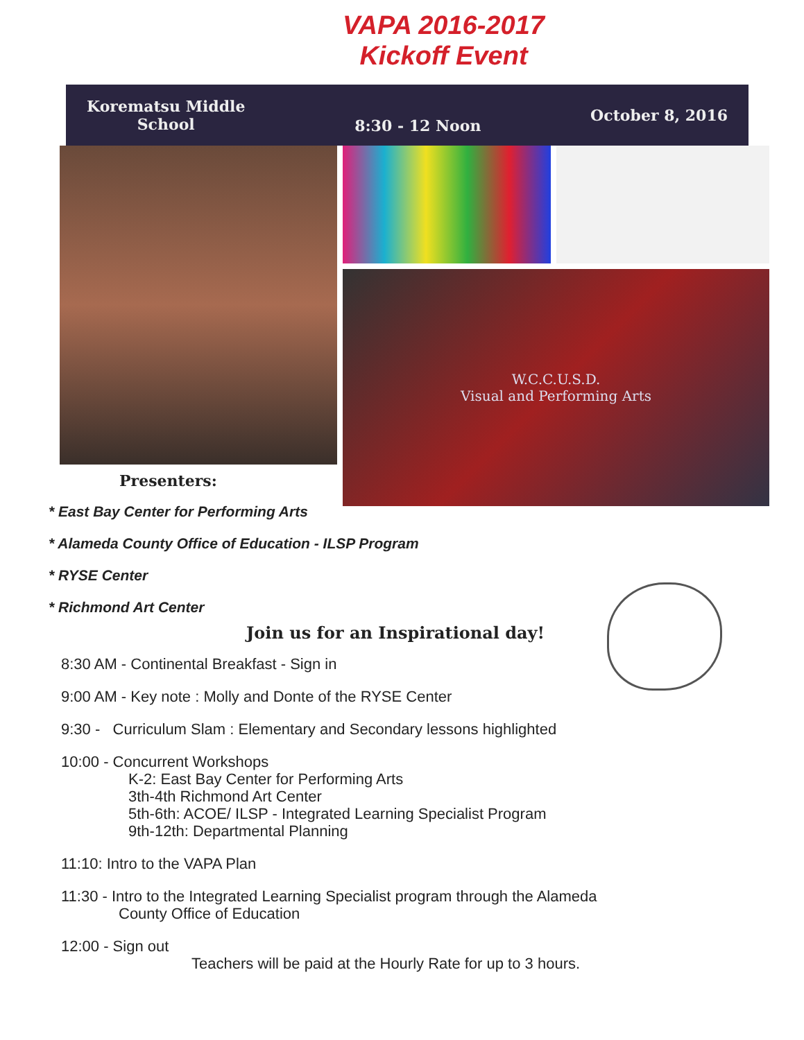VAPA 2016-2017
Kickoff Event
Korematsu Middle
School 8:30 - 12 Noon October 8, 2016
W.C.C.U.S.D.
Visual and Performing Arts
Presenters:
* East Bay Center for Performing Arts
* Alameda County Office of Education - ILSP Program
* RYSE Center
* Richmond Art Center
Join us for an Inspirational day!
8:30 AM - Continental Breakfast - Sign in
9:00 AM - Key note : Molly and Donte of the RYSE Center
9:30 - Curriculum Slam : Elementary and Secondary lessons highlighted
10:00 - Concurrent Workshops
K-2: East Bay Center for Performing Arts
3th-4th Richmond Art Center
5th-6th: ACOE/ ILSP - Integrated Learning Specialist Program
9th-12th: Departmental Planning
11:10: Intro to the VAPA Plan
11:30 - Intro to the Integrated Learning Specialist program through the Alameda
County Office of Education
12:00 - Sign out
Teachers will be paid at the Hourly Rate for up to 3 hours.